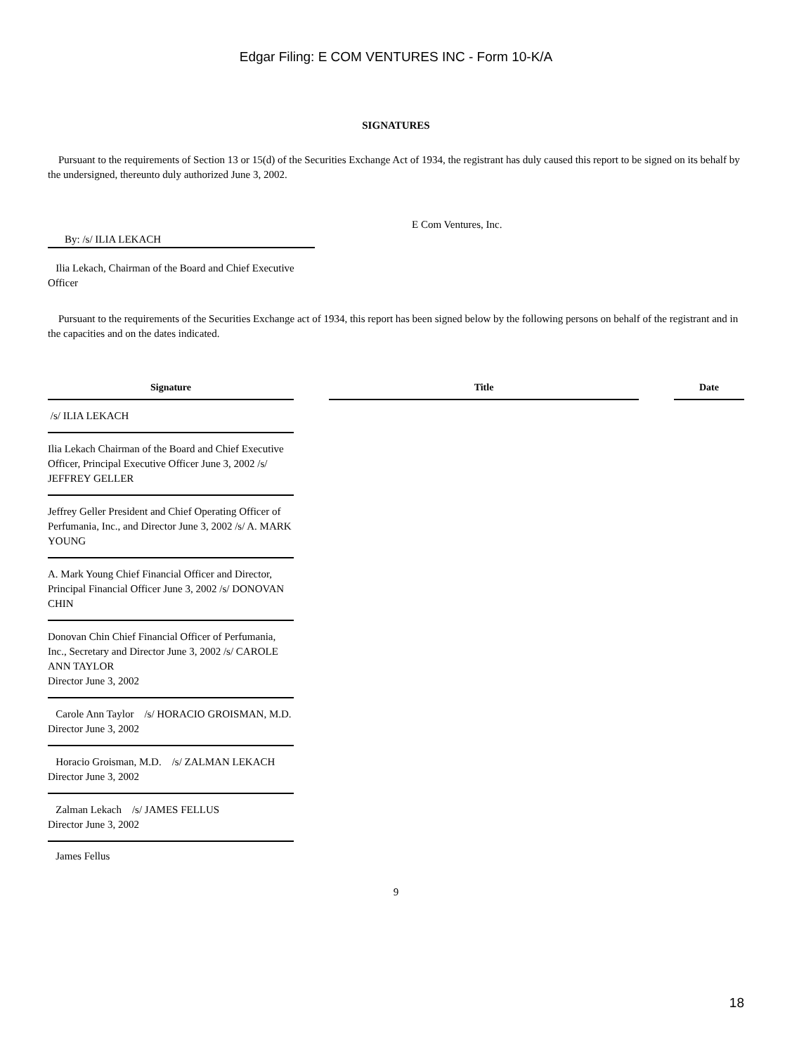Edgar Filing: E COM VENTURES INC - Form 10-K/A
SIGNATURES
Pursuant to the requirements of Section 13 or 15(d) of the Securities Exchange Act of 1934, the registrant has duly caused this report to be signed on its behalf by the undersigned, thereunto duly authorized June 3, 2002.
E Com Ventures, Inc.
By: /s/ ILIA LEKACH
Ilia Lekach, Chairman of the Board and Chief Executive Officer
Pursuant to the requirements of the Securities Exchange act of 1934, this report has been signed below by the following persons on behalf of the registrant and in the capacities and on the dates indicated.
| Signature | | Title | | Date |
| --- | --- | --- | --- | --- |
| /s/ ILIA LEKACH | | | | |
| Ilia Lekach Chairman of the Board and Chief Executive Officer, Principal Executive Officer June 3, 2002 /s/ JEFFREY GELLER | | | | |
| Jeffrey Geller President and Chief Operating Officer of Perfumania, Inc., and Director June 3, 2002 /s/ A. MARK YOUNG | | | | |
| A. Mark Young Chief Financial Officer and Director, Principal Financial Officer June 3, 2002 /s/ DONOVAN CHIN | | | | |
| Donovan Chin Chief Financial Officer of Perfumania, Inc., Secretary and Director June 3, 2002 /s/ CAROLE ANN TAYLOR Director June 3, 2002 | | | | |
| Carole Ann Taylor /s/ HORACIO GROISMAN, M.D. Director June 3, 2002 | | | | |
| Horacio Groisman, M.D. /s/ ZALMAN LEKACH Director June 3, 2002 | | | | |
| Zalman Lekach /s/ JAMES FELLUS Director June 3, 2002 | | | | |
| James Fellus | | | | |
9
18